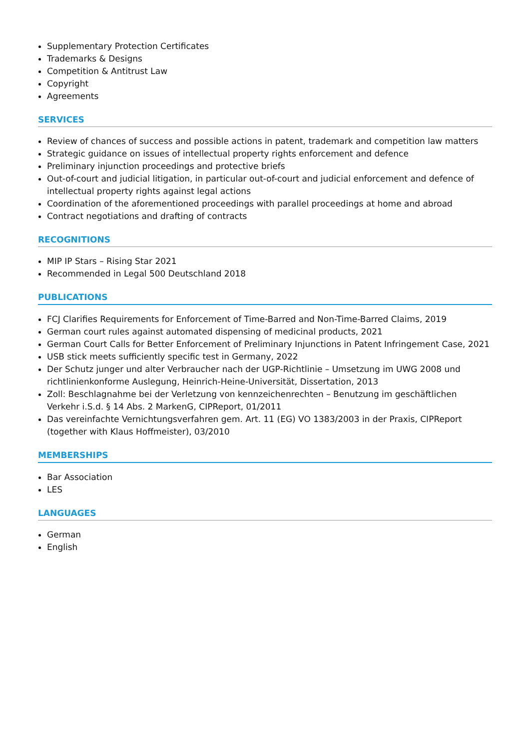Supplementary Protection Certificates
Trademarks & Designs
Competition & Antitrust Law
Copyright
Agreements
SERVICES
Review of chances of success and possible actions in patent, trademark and competition law matters
Strategic guidance on issues of intellectual property rights enforcement and defence
Preliminary injunction proceedings and protective briefs
Out-of-court and judicial litigation, in particular out-of-court and judicial enforcement and defence of intellectual property rights against legal actions
Coordination of the aforementioned proceedings with parallel proceedings at home and abroad
Contract negotiations and drafting of contracts
RECOGNITIONS
MIP IP Stars – Rising Star 2021
Recommended in Legal 500 Deutschland 2018
PUBLICATIONS
FCJ Clarifies Requirements for Enforcement of Time-Barred and Non-Time-Barred Claims, 2019
German court rules against automated dispensing of medicinal products, 2021
German Court Calls for Better Enforcement of Preliminary Injunctions in Patent Infringement Case, 2021
USB stick meets sufficiently specific test in Germany, 2022
Der Schutz junger und alter Verbraucher nach der UGP-Richtlinie – Umsetzung im UWG 2008 und richtlinienkonforme Auslegung, Heinrich-Heine-Universität, Dissertation, 2013
Zoll: Beschlagnahme bei der Verletzung von kennzeichenrechten – Benutzung im geschäftlichen Verkehr i.S.d. § 14 Abs. 2 MarkenG, CIPReport, 01/2011
Das vereinfachte Vernichtungsverfahren gem. Art. 11 (EG) VO 1383/2003 in der Praxis, CIPReport (together with Klaus Hoffmeister), 03/2010
MEMBERSHIPS
Bar Association
LES
LANGUAGES
German
English